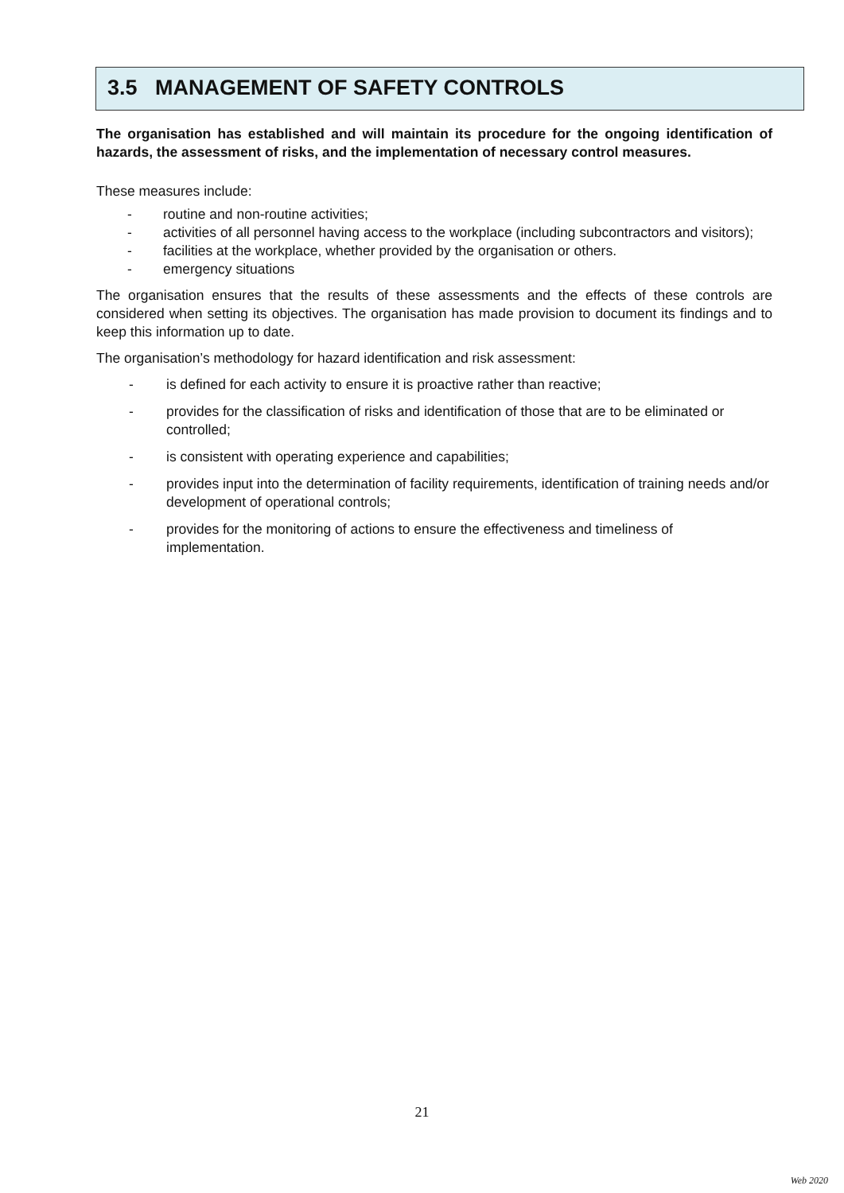3.5 MANAGEMENT OF SAFETY CONTROLS
The organisation has established and will maintain its procedure for the ongoing identification of hazards, the assessment of risks, and the implementation of necessary control measures.
These measures include:
- routine and non-routine activities;
- activities of all personnel having access to the workplace (including subcontractors and visitors);
- facilities at the workplace, whether provided by the organisation or others.
- emergency situations
The organisation ensures that the results of these assessments and the effects of these controls are considered when setting its objectives. The organisation has made provision to document its findings and to keep this information up to date.
The organisation’s methodology for hazard identification and risk assessment:
- is defined for each activity to ensure it is proactive rather than reactive;
- provides for the classification of risks and identification of those that are to be eliminated or controlled;
- is consistent with operating experience and capabilities;
- provides input into the determination of facility requirements, identification of training needs and/or development of operational controls;
- provides for the monitoring of actions to ensure the effectiveness and timeliness of implementation.
21
Web 2020